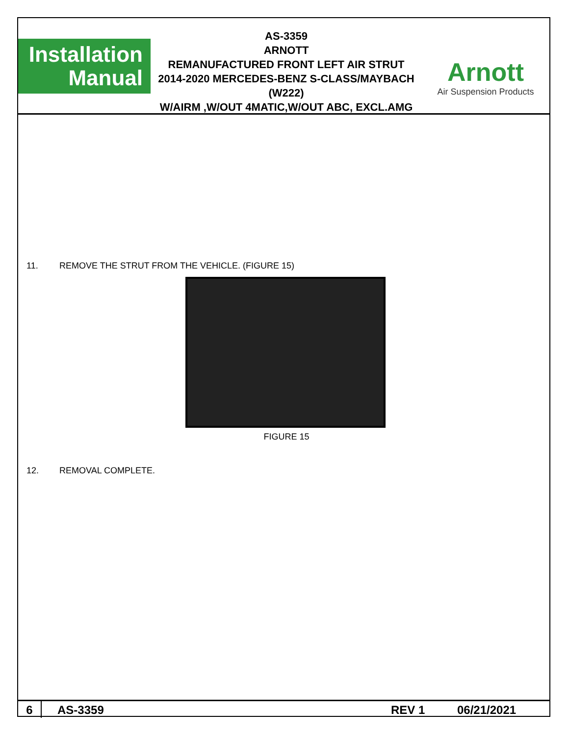Installation
Manual
AS-3359
ARNOTT
REMANUFACTURED FRONT LEFT AIR STRUT
2014-2020 MERCEDES-BENZ S-CLASS/MAYBACH (W222)
W/AIRM ,W/OUT 4MATIC,W/OUT ABC, EXCL.AMG
Arnott
Air Suspension Products
11. REMOVE THE STRUT FROM THE VEHICLE. (FIGURE 15)
FIGURE 15
12. REMOVAL COMPLETE.
6 AS-3359 REV 1 06/21/2021